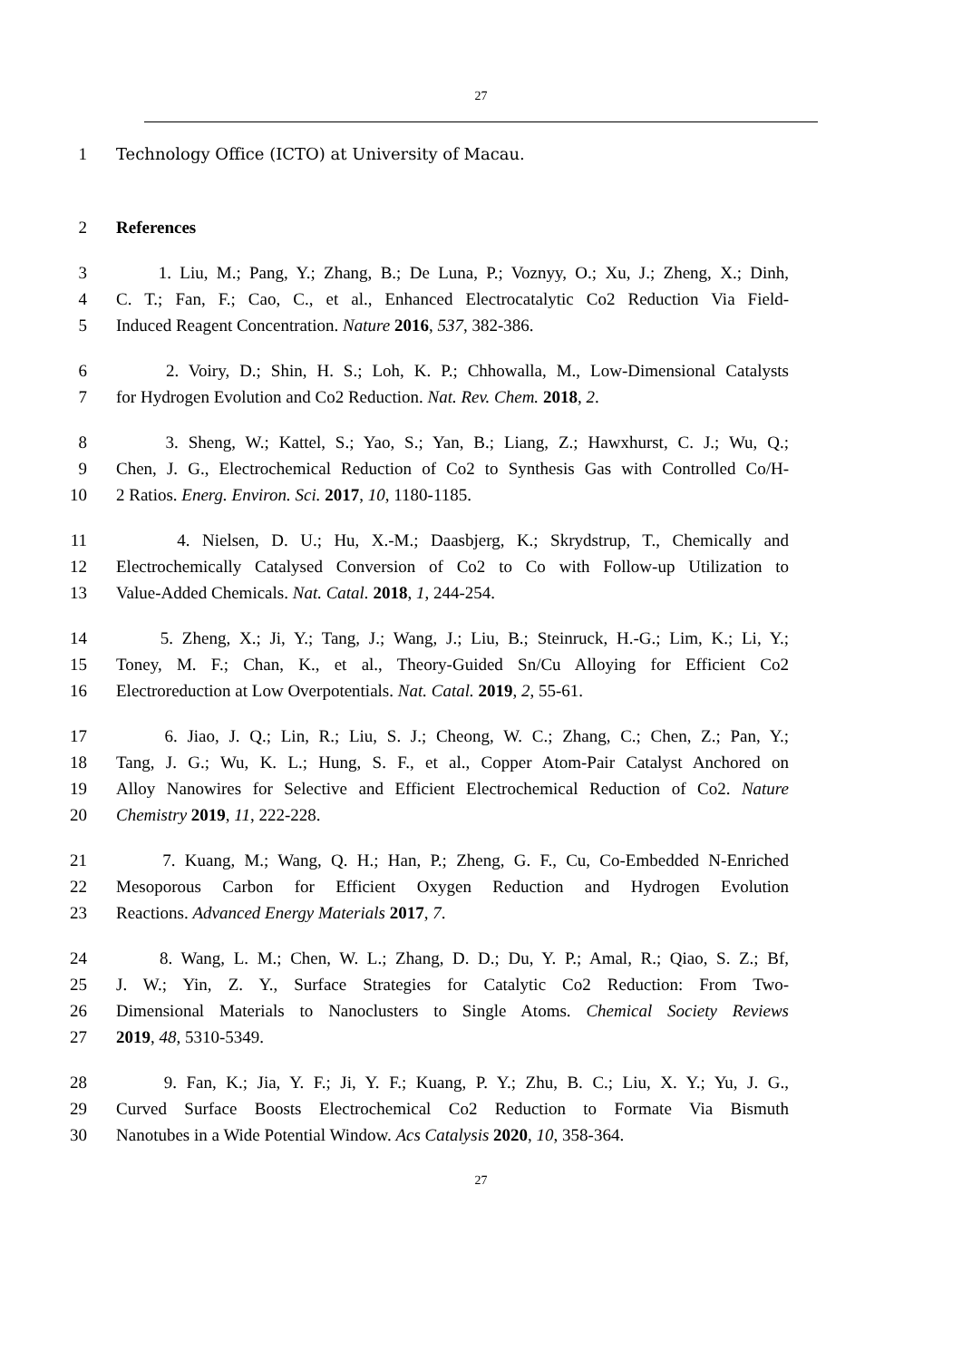27
1 Technology Office (ICTO) at University of Macau.
2 References
3 1. Liu, M.; Pang, Y.; Zhang, B.; De Luna, P.; Voznyy, O.; Xu, J.; Zheng, X.; Dinh,
4 C. T.; Fan, F.; Cao, C., et al., Enhanced Electrocatalytic Co2 Reduction Via Field-
5 Induced Reagent Concentration. Nature 2016, 537, 382-386.
6 2. Voiry, D.; Shin, H. S.; Loh, K. P.; Chhowalla, M., Low-Dimensional Catalysts
7 for Hydrogen Evolution and Co2 Reduction. Nat. Rev. Chem. 2018, 2.
8 3. Sheng, W.; Kattel, S.; Yao, S.; Yan, B.; Liang, Z.; Hawxhurst, C. J.; Wu, Q.;
9 Chen, J. G., Electrochemical Reduction of Co2 to Synthesis Gas with Controlled Co/H-
10 2 Ratios. Energ. Environ. Sci. 2017, 10, 1180-1185.
11 4. Nielsen, D. U.; Hu, X.-M.; Daasbjerg, K.; Skrydstrup, T., Chemically and
12 Electrochemically Catalysed Conversion of Co2 to Co with Follow-up Utilization to
13 Value-Added Chemicals. Nat. Catal. 2018, 1, 244-254.
14 5. Zheng, X.; Ji, Y.; Tang, J.; Wang, J.; Liu, B.; Steinruck, H.-G.; Lim, K.; Li, Y.;
15 Toney, M. F.; Chan, K., et al., Theory-Guided Sn/Cu Alloying for Efficient Co2
16 Electroreduction at Low Overpotentials. Nat. Catal. 2019, 2, 55-61.
17 6. Jiao, J. Q.; Lin, R.; Liu, S. J.; Cheong, W. C.; Zhang, C.; Chen, Z.; Pan, Y.;
18 Tang, J. G.; Wu, K. L.; Hung, S. F., et al., Copper Atom-Pair Catalyst Anchored on
19 Alloy Nanowires for Selective and Efficient Electrochemical Reduction of Co2. Nature
20 Chemistry 2019, 11, 222-228.
21 7. Kuang, M.; Wang, Q. H.; Han, P.; Zheng, G. F., Cu, Co-Embedded N-Enriched
22 Mesoporous Carbon for Efficient Oxygen Reduction and Hydrogen Evolution
23 Reactions. Advanced Energy Materials 2017, 7.
24 8. Wang, L. M.; Chen, W. L.; Zhang, D. D.; Du, Y. P.; Amal, R.; Qiao, S. Z.; Bf,
25 J. W.; Yin, Z. Y., Surface Strategies for Catalytic Co2 Reduction: From Two-
26 Dimensional Materials to Nanoclusters to Single Atoms. Chemical Society Reviews
27 2019, 48, 5310-5349.
28 9. Fan, K.; Jia, Y. F.; Ji, Y. F.; Kuang, P. Y.; Zhu, B. C.; Liu, X. Y.; Yu, J. G.,
29 Curved Surface Boosts Electrochemical Co2 Reduction to Formate Via Bismuth
30 Nanotubes in a Wide Potential Window. Acs Catalysis 2020, 10, 358-364.
27